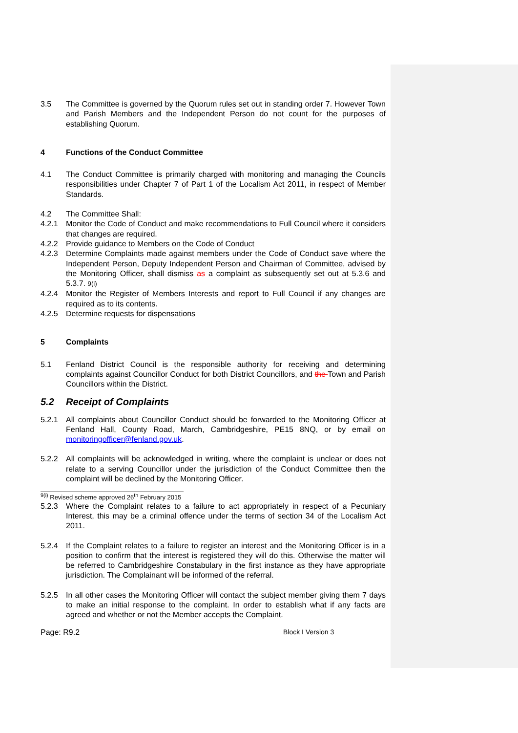3.5 The Committee is governed by the Quorum rules set out in standing order 7. However Town and Parish Members and the Independent Person do not count for the purposes of establishing Quorum.
4 Functions of the Conduct Committee
4.1 The Conduct Committee is primarily charged with monitoring and managing the Councils responsibilities under Chapter 7 of Part 1 of the Localism Act 2011, in respect of Member Standards.
4.2 The Committee Shall:
4.2.1 Monitor the Code of Conduct and make recommendations to Full Council where it considers that changes are required.
4.2.2 Provide guidance to Members on the Code of Conduct
4.2.3 Determine Complaints made against members under the Code of Conduct save where the Independent Person, Deputy Independent Person and Chairman of Committee, advised by the Monitoring Officer, shall dismiss as a complaint as subsequently set out at 5.3.6 and 5.3.7. 9(i)
4.2.4 Monitor the Register of Members Interests and report to Full Council if any changes are required as to its contents.
4.2.5 Determine requests for dispensations
5 Complaints
5.1 Fenland District Council is the responsible authority for receiving and determining complaints against Councillor Conduct for both District Councillors, and the Town and Parish Councillors within the District.
5.2 Receipt of Complaints
5.2.1 All complaints about Councillor Conduct should be forwarded to the Monitoring Officer at Fenland Hall, County Road, March, Cambridgeshire, PE15 8NQ, or by email on monitoringofficer@fenland.gov.uk.
5.2.2 All complaints will be acknowledged in writing, where the complaint is unclear or does not relate to a serving Councillor under the jurisdiction of the Conduct Committee then the complaint will be declined by the Monitoring Officer.
<sup>9(i)</sup> Revised scheme approved 26<sup>th</sup> February 2015
5.2.3 Where the Complaint relates to a failure to act appropriately in respect of a Pecuniary Interest, this may be a criminal offence under the terms of section 34 of the Localism Act 2011.
5.2.4 If the Complaint relates to a failure to register an interest and the Monitoring Officer is in a position to confirm that the interest is registered they will do this. Otherwise the matter will be referred to Cambridgeshire Constabulary in the first instance as they have appropriate jurisdiction. The Complainant will be informed of the referral.
5.2.5 In all other cases the Monitoring Officer will contact the subject member giving them 7 days to make an initial response to the complaint. In order to establish what if any facts are agreed and whether or not the Member accepts the Complaint.
Page: R9.2 Block I Version 3